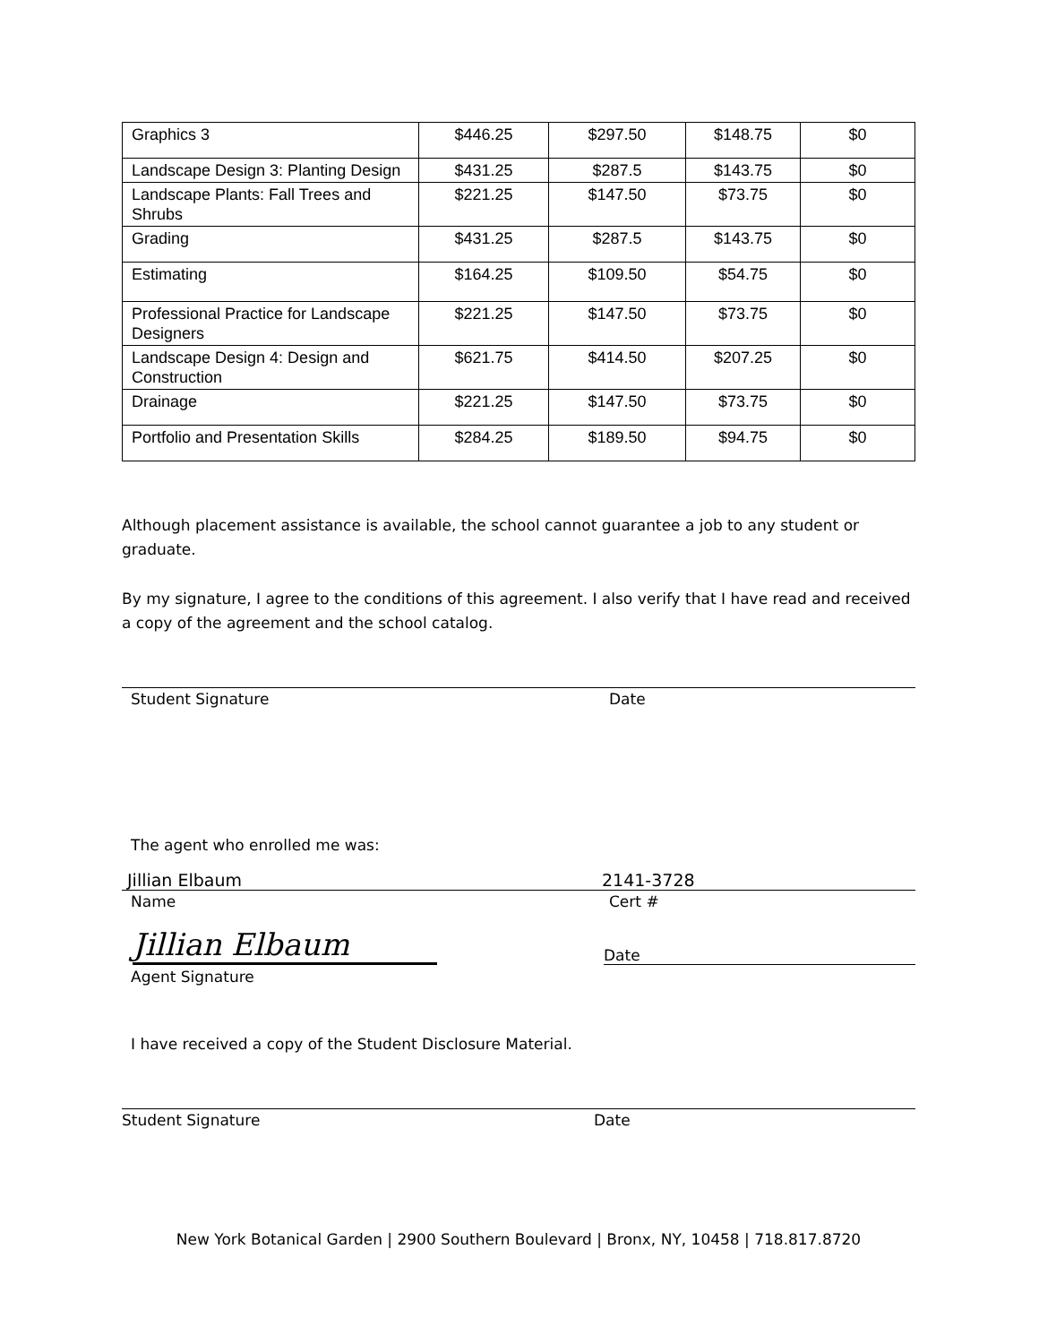| Graphics 3 | $446.25 | $297.50 | $148.75 | $0 |
| Landscape Design 3: Planting Design | $431.25 | $287.5 | $143.75 | $0 |
| Landscape Plants: Fall Trees and Shrubs | $221.25 | $147.50 | $73.75 | $0 |
| Grading | $431.25 | $287.5 | $143.75 | $0 |
| Estimating | $164.25 | $109.50 | $54.75 | $0 |
| Professional Practice for Landscape Designers | $221.25 | $147.50 | $73.75 | $0 |
| Landscape Design 4: Design and Construction | $621.75 | $414.50 | $207.25 | $0 |
| Drainage | $221.25 | $147.50 | $73.75 | $0 |
| Portfolio and Presentation Skills | $284.25 | $189.50 | $94.75 | $0 |
Although placement assistance is available, the school cannot guarantee a job to any student or graduate.
By my signature, I agree to the conditions of this agreement. I also verify that I have read and received a copy of the agreement and the school catalog.
Student Signature Date
The agent who enrolled me was:
Jillian Elbaum 2141-3728
Name Cert #
Jillian Elbaum
Date
Agent Signature
I have received a copy of the Student Disclosure Material.
Student Signature Date
New York Botanical Garden | 2900 Southern Boulevard | Bronx, NY, 10458 | 718.817.8720